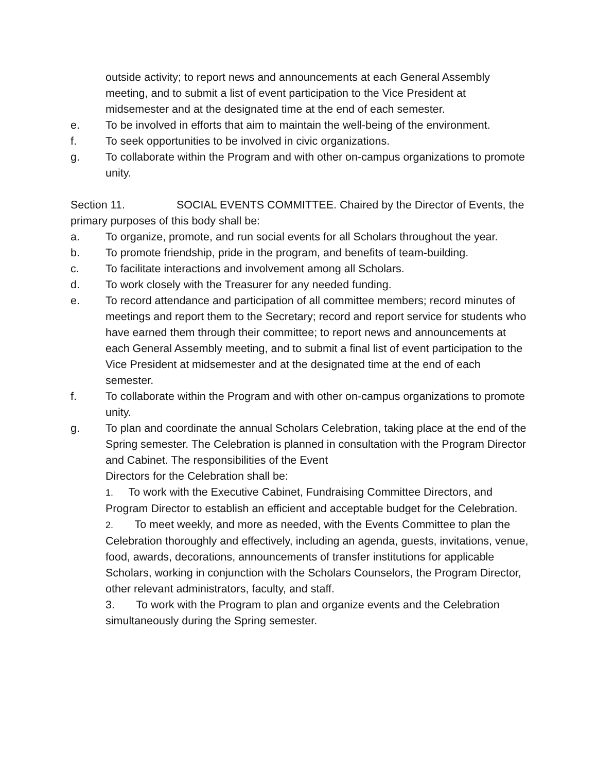outside activity; to report news and announcements at each General Assembly meeting, and to submit a list of event participation to the Vice President at midsemester and at the designated time at the end of each semester.
e. To be involved in efforts that aim to maintain the well-being of the environment.
f. To seek opportunities to be involved in civic organizations.
g. To collaborate within the Program and with other on-campus organizations to promote unity.
Section 11. SOCIAL EVENTS COMMITTEE. Chaired by the Director of Events, the primary purposes of this body shall be:
a. To organize, promote, and run social events for all Scholars throughout the year.
b. To promote friendship, pride in the program, and benefits of team-building.
c. To facilitate interactions and involvement among all Scholars.
d. To work closely with the Treasurer for any needed funding.
e. To record attendance and participation of all committee members; record minutes of meetings and report them to the Secretary; record and report service for students who have earned them through their committee; to report news and announcements at each General Assembly meeting, and to submit a final list of event participation to the Vice President at midsemester and at the designated time at the end of each semester.
f. To collaborate within the Program and with other on-campus organizations to promote unity.
g. To plan and coordinate the annual Scholars Celebration, taking place at the end of the Spring semester. The Celebration is planned in consultation with the Program Director and Cabinet. The responsibilities of the Event
Directors for the Celebration shall be:
1. To work with the Executive Cabinet, Fundraising Committee Directors, and Program Director to establish an efficient and acceptable budget for the Celebration.
2. To meet weekly, and more as needed, with the Events Committee to plan the Celebration thoroughly and effectively, including an agenda, guests, invitations, venue, food, awards, decorations, announcements of transfer institutions for applicable Scholars, working in conjunction with the Scholars Counselors, the Program Director, other relevant administrators, faculty, and staff.
3. To work with the Program to plan and organize events and the Celebration simultaneously during the Spring semester.